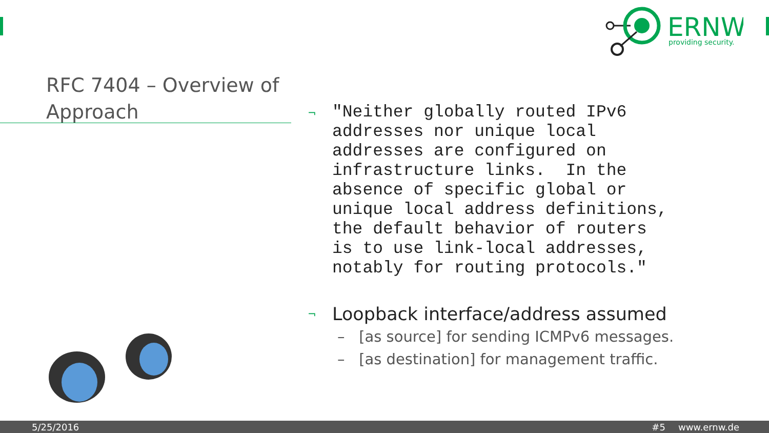ERNW
providing security.
RFC 7404 – Overview of Approach
¬
"Neither globally routed IPv6 addresses nor unique local addresses are configured on infrastructure links. In the absence of specific global or unique local address definitions, the default behavior of routers is to use link-local addresses, notably for routing protocols."
¬
Loopback interface/address assumed
– [as source] for sending ICMPv6 messages.
– [as destination] for management traffic.
5/25/2016 #5 www.ernw.de